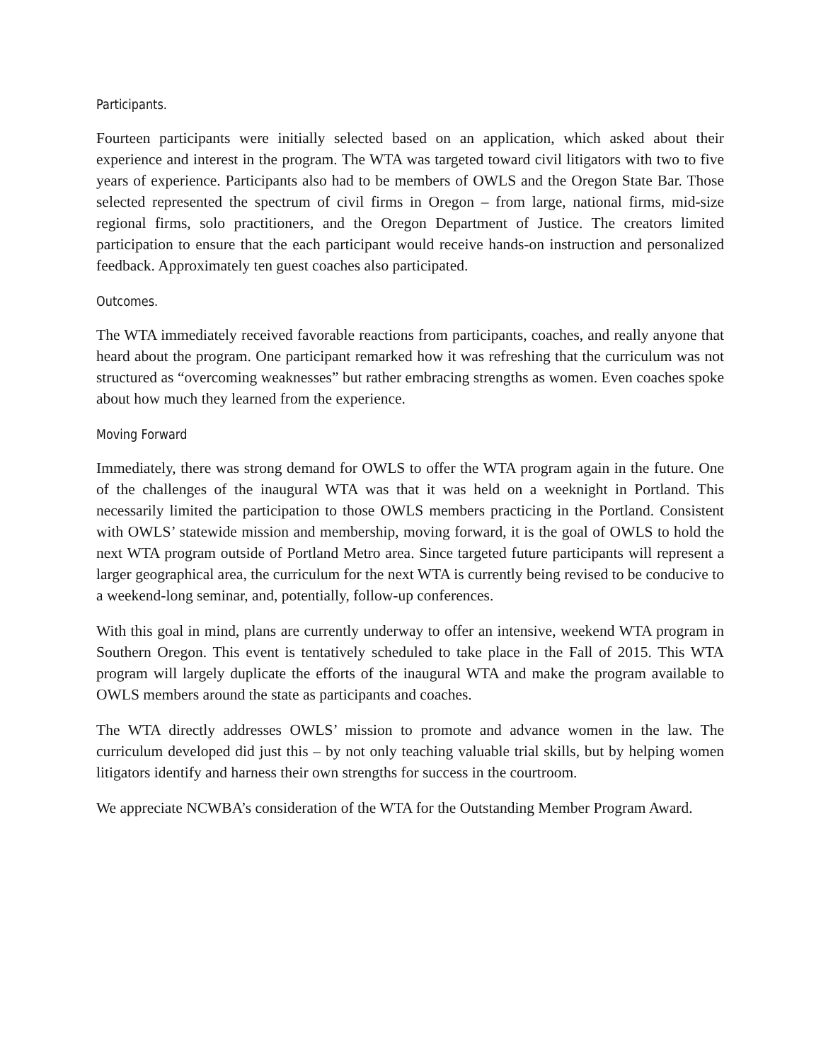Participants.
Fourteen participants were initially selected based on an application, which asked about their experience and interest in the program. The WTA was targeted toward civil litigators with two to five years of experience. Participants also had to be members of OWLS and the Oregon State Bar. Those selected represented the spectrum of civil firms in Oregon – from large, national firms, mid-size regional firms, solo practitioners, and the Oregon Department of Justice. The creators limited participation to ensure that the each participant would receive hands-on instruction and personalized feedback. Approximately ten guest coaches also participated.
Outcomes.
The WTA immediately received favorable reactions from participants, coaches, and really anyone that heard about the program. One participant remarked how it was refreshing that the curriculum was not structured as “overcoming weaknesses” but rather embracing strengths as women. Even coaches spoke about how much they learned from the experience.
Moving Forward
Immediately, there was strong demand for OWLS to offer the WTA program again in the future. One of the challenges of the inaugural WTA was that it was held on a weeknight in Portland. This necessarily limited the participation to those OWLS members practicing in the Portland. Consistent with OWLS’ statewide mission and membership, moving forward, it is the goal of OWLS to hold the next WTA program outside of Portland Metro area. Since targeted future participants will represent a larger geographical area, the curriculum for the next WTA is currently being revised to be conducive to a weekend-long seminar, and, potentially, follow-up conferences.
With this goal in mind, plans are currently underway to offer an intensive, weekend WTA program in Southern Oregon. This event is tentatively scheduled to take place in the Fall of 2015. This WTA program will largely duplicate the efforts of the inaugural WTA and make the program available to OWLS members around the state as participants and coaches.
The WTA directly addresses OWLS’ mission to promote and advance women in the law. The curriculum developed did just this – by not only teaching valuable trial skills, but by helping women litigators identify and harness their own strengths for success in the courtroom.
We appreciate NCWBA’s consideration of the WTA for the Outstanding Member Program Award.